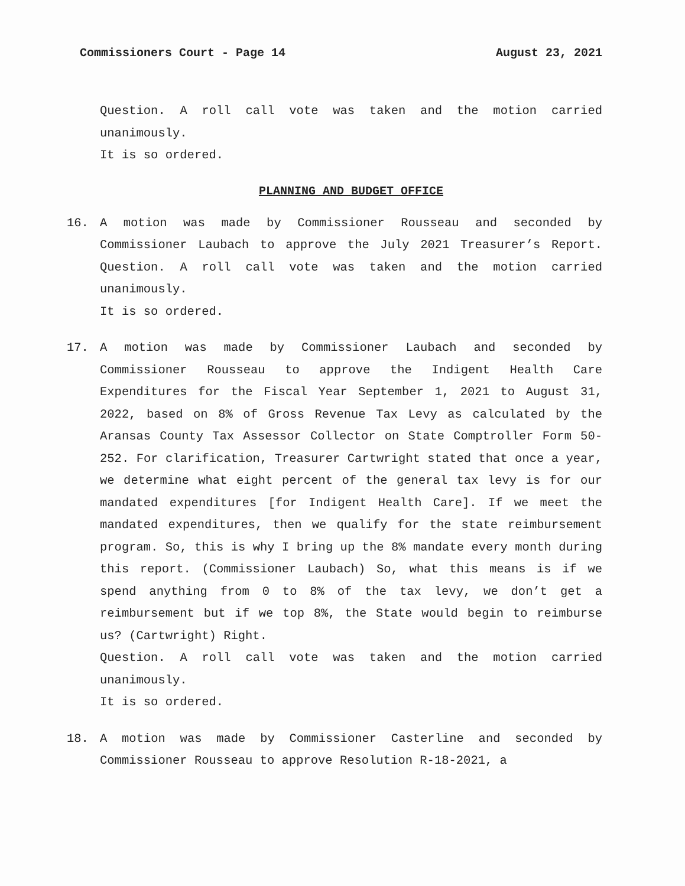Commissioners Court - Page 14 August 23, 2021
Question. A roll call vote was taken and the motion carried unanimously.
It is so ordered.
PLANNING AND BUDGET OFFICE
16. A motion was made by Commissioner Rousseau and seconded by Commissioner Laubach to approve the July 2021 Treasurer’s Report. Question. A roll call vote was taken and the motion carried unanimously.
It is so ordered.
17. A motion was made by Commissioner Laubach and seconded by Commissioner Rousseau to approve the Indigent Health Care Expenditures for the Fiscal Year September 1, 2021 to August 31, 2022, based on 8% of Gross Revenue Tax Levy as calculated by the Aransas County Tax Assessor Collector on State Comptroller Form 50-252. For clarification, Treasurer Cartwright stated that once a year, we determine what eight percent of the general tax levy is for our mandated expenditures [for Indigent Health Care]. If we meet the mandated expenditures, then we qualify for the state reimbursement program. So, this is why I bring up the 8% mandate every month during this report. (Commissioner Laubach) So, what this means is if we spend anything from 0 to 8% of the tax levy, we don’t get a reimbursement but if we top 8%, the State would begin to reimburse us? (Cartwright) Right.
Question. A roll call vote was taken and the motion carried unanimously.
It is so ordered.
18. A motion was made by Commissioner Casterline and seconded by Commissioner Rousseau to approve Resolution R-18-2021, a